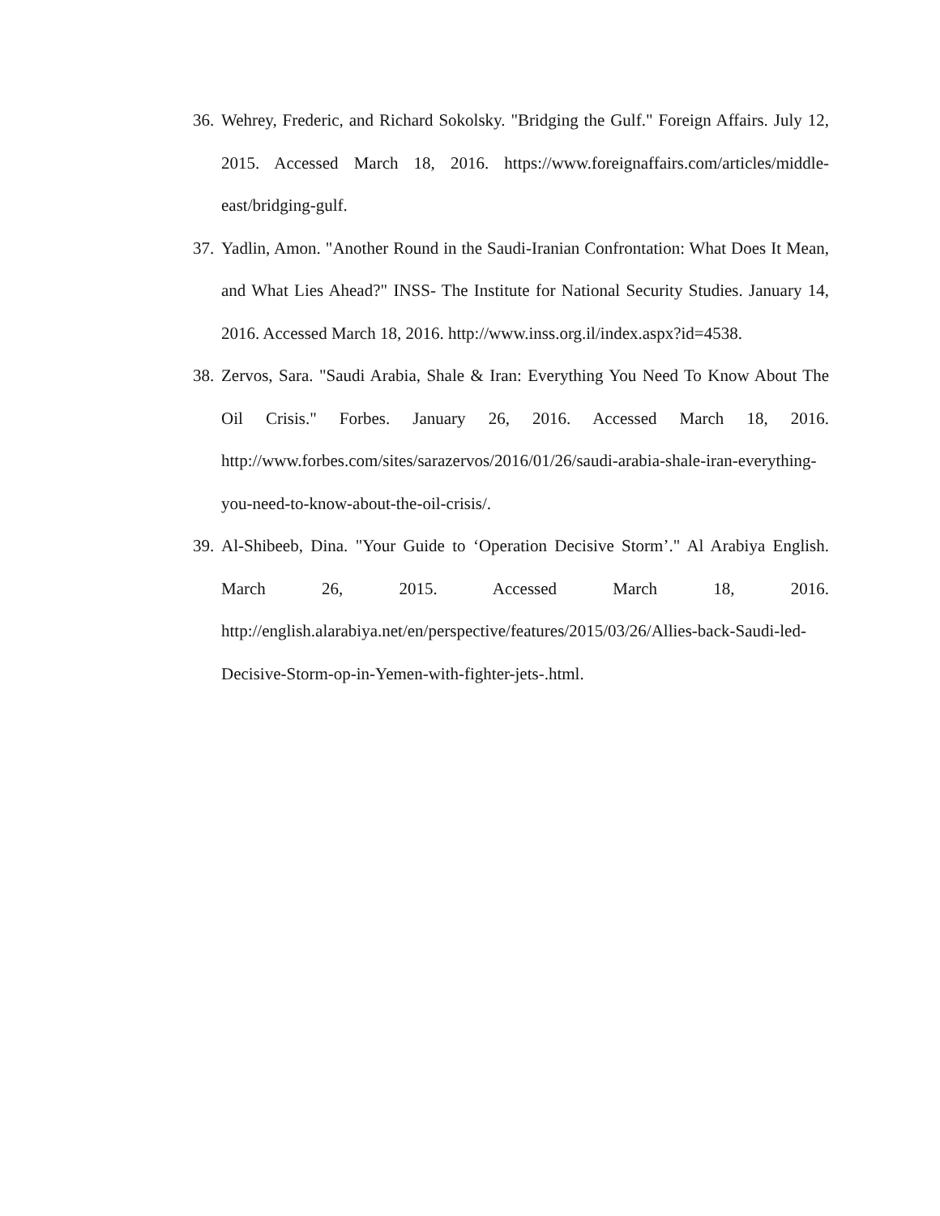36.
Wehrey, Frederic, and Richard Sokolsky. "Bridging the Gulf." Foreign Affairs. July 12, 2015. Accessed March 18, 2016. https://www.foreignaffairs.com/articles/middle-east/bridging-gulf.
37.
Yadlin, Amon. "Another Round in the Saudi-Iranian Confrontation: What Does It Mean, and What Lies Ahead?" INSS- The Institute for National Security Studies. January 14, 2016. Accessed March 18, 2016. http://www.inss.org.il/index.aspx?id=4538.
38.
Zervos, Sara. "Saudi Arabia, Shale & Iran: Everything You Need To Know About The Oil Crisis." Forbes. January 26, 2016. Accessed March 18, 2016. http://www.forbes.com/sites/sarazervos/2016/01/26/saudi-arabia-shale-iran-everything-you-need-to-know-about-the-oil-crisis/.
39.
Al-Shibeeb, Dina. "Your Guide to ‘Operation Decisive Storm’." Al Arabiya English. March 26, 2015. Accessed March 18, 2016. http://english.alarabiya.net/en/perspective/features/2015/03/26/Allies-back-Saudi-led-Decisive-Storm-op-in-Yemen-with-fighter-jets-.html.